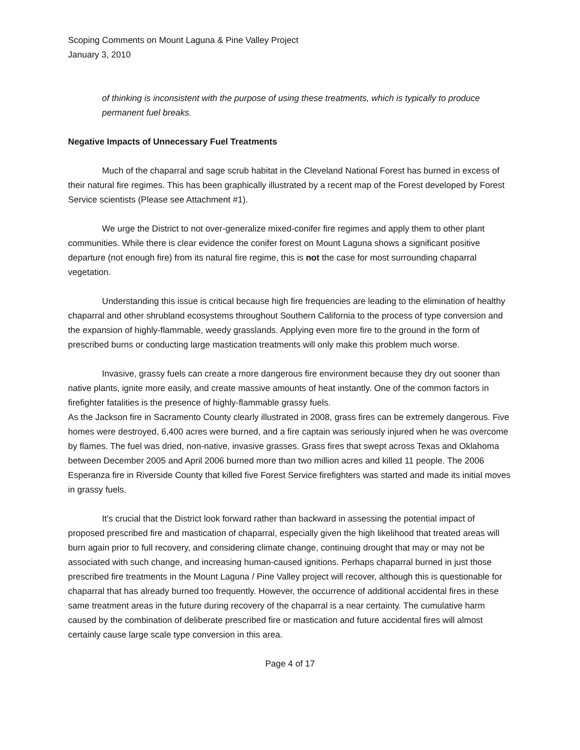Scoping Comments on Mount Laguna & Pine Valley Project
January 3, 2010
of thinking is inconsistent with the purpose of using these treatments, which is typically to produce permanent fuel breaks.
Negative Impacts of Unnecessary Fuel Treatments
Much of the chaparral and sage scrub habitat in the Cleveland National Forest has burned in excess of their natural fire regimes. This has been graphically illustrated by a recent map of the Forest developed by Forest Service scientists (Please see Attachment #1).
We urge the District to not over-generalize mixed-conifer fire regimes and apply them to other plant communities. While there is clear evidence the conifer forest on Mount Laguna shows a significant positive departure (not enough fire) from its natural fire regime, this is not the case for most surrounding chaparral vegetation.
Understanding this issue is critical because high fire frequencies are leading to the elimination of healthy chaparral and other shrubland ecosystems throughout Southern California to the process of type conversion and the expansion of highly-flammable, weedy grasslands. Applying even more fire to the ground in the form of prescribed burns or conducting large mastication treatments will only make this problem much worse.
Invasive, grassy fuels can create a more dangerous fire environment because they dry out sooner than native plants, ignite more easily, and create massive amounts of heat instantly. One of the common factors in firefighter fatalities is the presence of highly-flammable grassy fuels.
As the Jackson fire in Sacramento County clearly illustrated in 2008, grass fires can be extremely dangerous. Five homes were destroyed, 6,400 acres were burned, and a fire captain was seriously injured when he was overcome by flames. The fuel was dried, non-native, invasive grasses. Grass fires that swept across Texas and Oklahoma between December 2005 and April 2006 burned more than two million acres and killed 11 people. The 2006 Esperanza fire in Riverside County that killed five Forest Service firefighters was started and made its initial moves in grassy fuels.
It's crucial that the District look forward rather than backward in assessing the potential impact of proposed prescribed fire and mastication of chaparral, especially given the high likelihood that treated areas will burn again prior to full recovery, and considering climate change, continuing drought that may or may not be associated with such change, and increasing human-caused ignitions. Perhaps chaparral burned in just those prescribed fire treatments in the Mount Laguna / Pine Valley project will recover, although this is questionable for chaparral that has already burned too frequently. However, the occurrence of additional accidental fires in these same treatment areas in the future during recovery of the chaparral is a near certainty. The cumulative harm caused by the combination of deliberate prescribed fire or mastication and future accidental fires will almost certainly cause large scale type conversion in this area.
Page 4 of 17